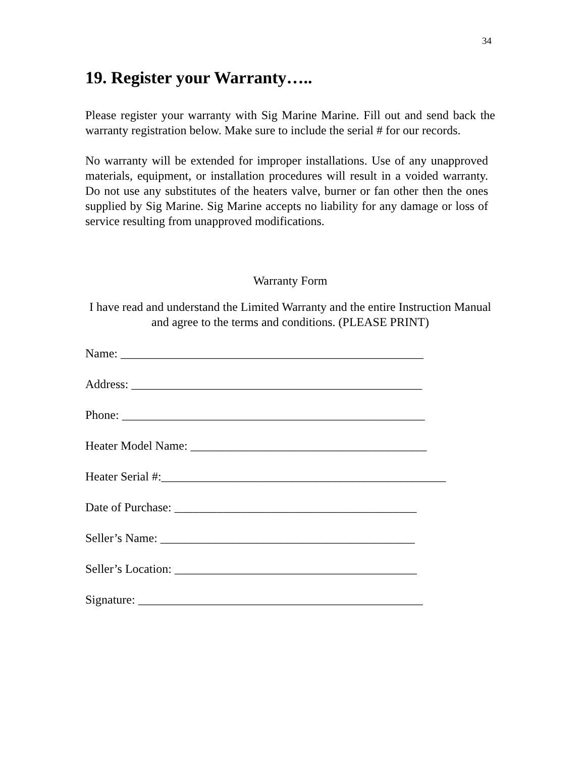34
19. Register your Warranty…..
Please register your warranty with Sig Marine Marine. Fill out and send back the warranty registration below. Make sure to include the serial # for our records.
No warranty will be extended for improper installations. Use of any unapproved materials, equipment, or installation procedures will result in a voided warranty. Do not use any substitutes of the heaters valve, burner or fan other then the ones supplied by Sig Marine. Sig Marine accepts no liability for any damage or loss of service resulting from unapproved modifications.
Warranty Form
I have read and understand the Limited Warranty and the entire Instruction Manual and agree to the terms and conditions. (PLEASE PRINT)
Name: __________________________________________________
Address: ________________________________________________
Phone: __________________________________________________
Heater Model Name: _______________________________________
Heater Serial #:_______________________________________________
Date of Purchase: ________________________________________
Seller’s Name: __________________________________________
Seller’s Location: ________________________________________
Signature: _______________________________________________